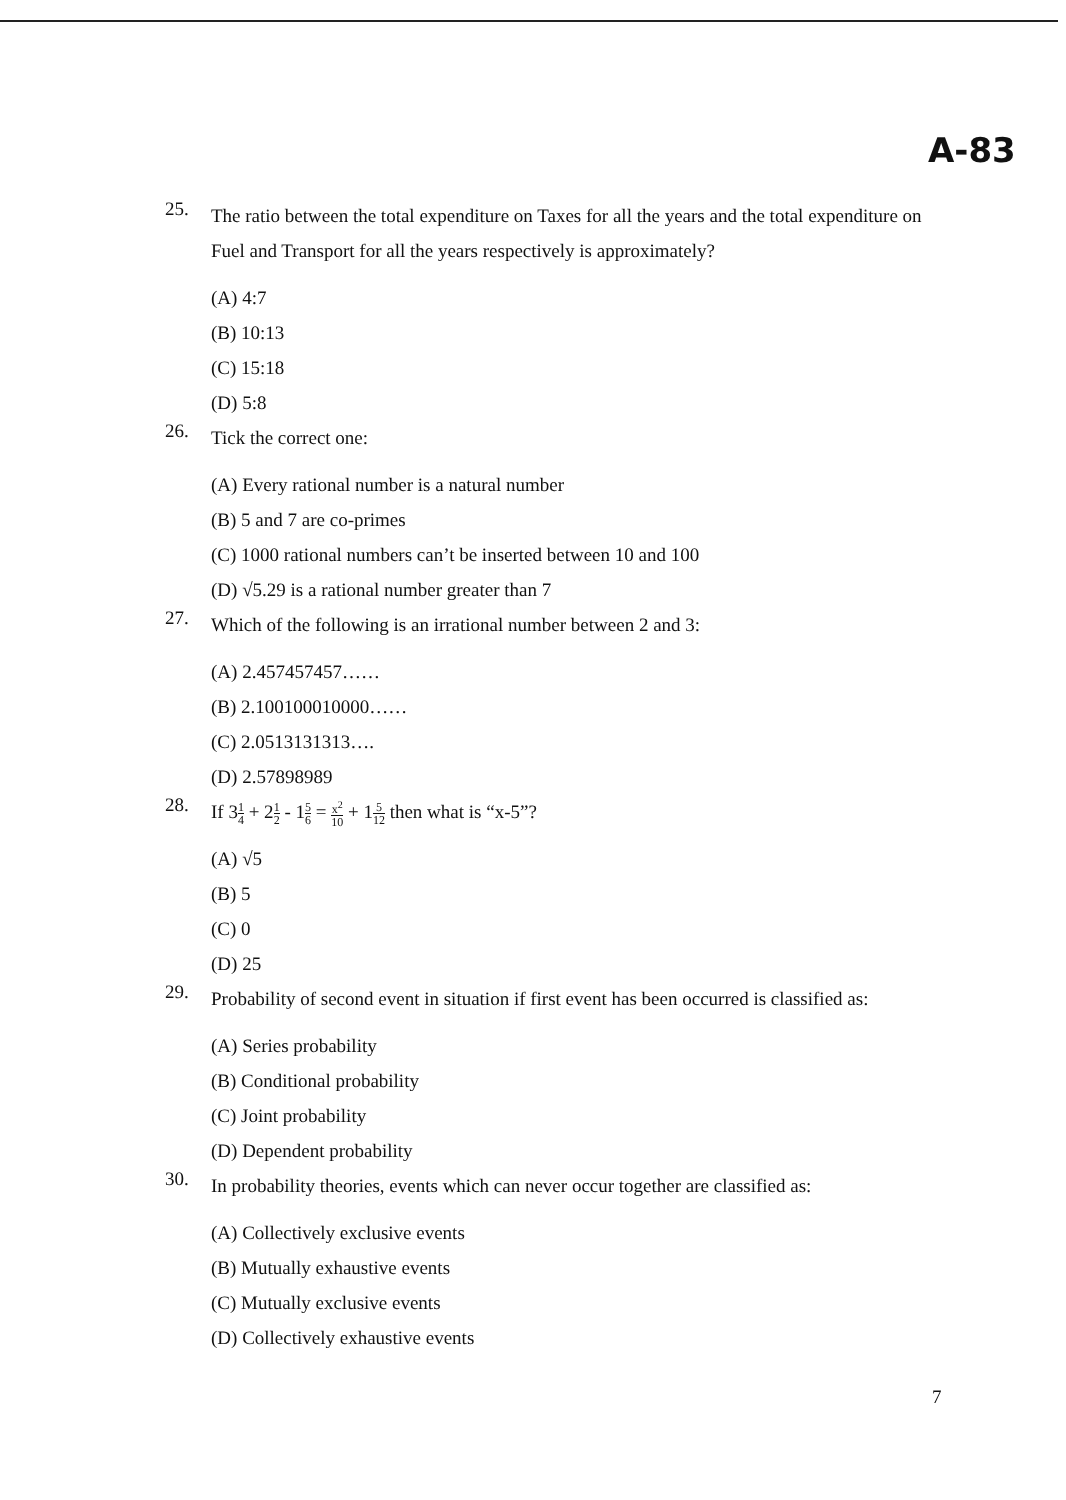A-83
25.
The ratio between the total expenditure on Taxes for all the years and the total expenditure on Fuel and Transport for all the years respectively is approximately?
(A) 4:7
(B) 10:13
(C) 15:18
(D) 5:8
26.
Tick the correct one:
(A) Every rational number is a natural number
(B) 5 and 7 are co-primes
(C) 1000 rational numbers can’t be inserted between 10 and 100
(D) √5.29 is a rational number greater than 7
27.
Which of the following is an irrational number between 2 and 3:
(A) 2.457457457……
(B) 2.100100010000……
(C) 2.0513131313….
(D) 2.57898989
28.
If 31 4 + 21 2 - 15 6 = x<sup>2</sup> 10 + 15 12 then what is “x-5”?
(A) √5
(B) 5
(C) 0
(D) 25
29.
Probability of second event in situation if first event has been occurred is classified as:
(A) Series probability
(B) Conditional probability
(C) Joint probability
(D) Dependent probability
30.
In probability theories, events which can never occur together are classified as:
(A) Collectively exclusive events
(B) Mutually exhaustive events
(C) Mutually exclusive events
(D) Collectively exhaustive events
7